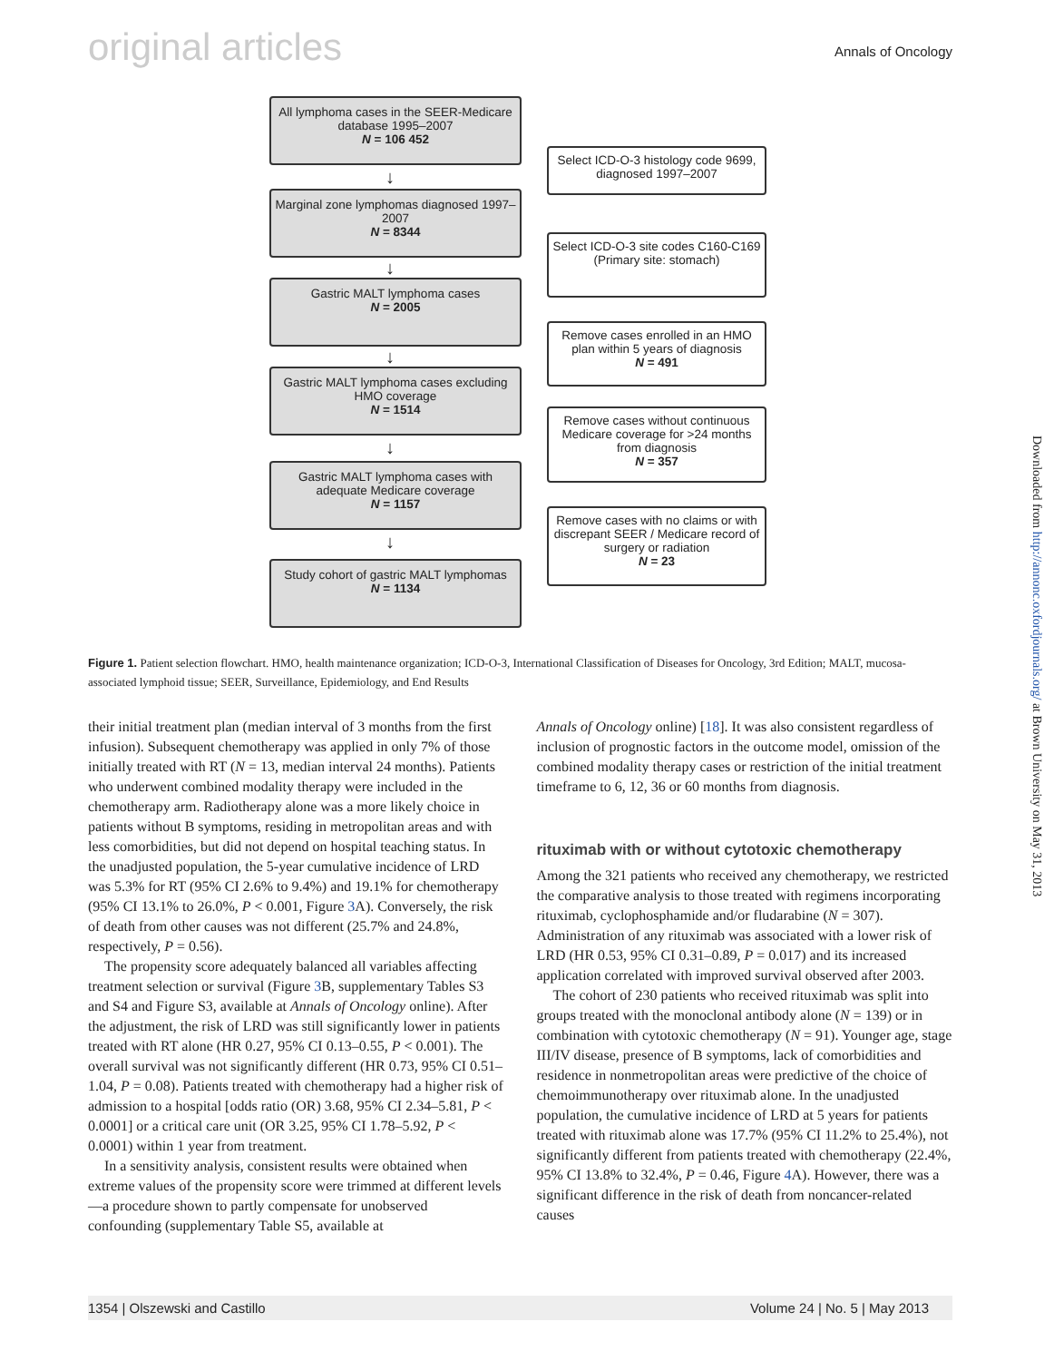original articles Annals of Oncology
All lymphoma cases in the SEER-Medicare database 1995–2007
N = 106 452
↓
Select ICD-O-3 histology code 9699, diagnosed 1997–2007
Marginal zone lymphomas diagnosed 1997–2007
N = 8344
↓
Select ICD-O-3 site codes C160-C169
(Primary site: stomach)
Gastric MALT lymphoma cases
N = 2005
↓
Remove cases enrolled in an HMO plan within 5 years of diagnosis
N = 491
Gastric MALT lymphoma cases excluding HMO coverage
N = 1514
↓
Remove cases without continuous Medicare coverage for >24 months from diagnosis
N = 357
Gastric MALT lymphoma cases with adequate Medicare coverage
N = 1157
↓
Remove cases with no claims or with discrepant SEER / Medicare record of surgery or radiation
N = 23
Study cohort of gastric MALT lymphomas
N = 1134
Figure 1. Patient selection flowchart. HMO, health maintenance organization; ICD-O-3, International Classification of Diseases for Oncology, 3rd Edition; MALT, mucosa-associated lymphoid tissue; SEER, Surveillance, Epidemiology, and End Results
their initial treatment plan (median interval of 3 months from the first infusion). Subsequent chemotherapy was applied in only 7% of those initially treated with RT (N = 13, median interval 24 months). Patients who underwent combined modality therapy were included in the chemotherapy arm. Radiotherapy alone was a more likely choice in patients without B symptoms, residing in metropolitan areas and with less comorbidities, but did not depend on hospital teaching status. In the unadjusted population, the 5-year cumulative incidence of LRD was 5.3% for RT (95% CI 2.6% to 9.4%) and 19.1% for chemotherapy (95% CI 13.1% to 26.0%, P < 0.001, Figure 3 A). Conversely, the risk of death from other causes was not different (25.7% and 24.8%, respectively, P = 0.56).
The propensity score adequately balanced all variables affecting treatment selection or survival (Figure 3 B, supplementary Tables S3 and S4 and Figure S3, available at Annals of Oncology online). After the adjustment, the risk of LRD was still significantly lower in patients treated with RT alone (HR 0.27, 95% CI 0.13–0.55, P < 0.001). The overall survival was not significantly different (HR 0.73, 95% CI 0.51–1.04, P = 0.08). Patients treated with chemotherapy had a higher risk of admission to a hospital [odds ratio (OR) 3.68, 95% CI 2.34–5.81, P < 0.0001] or a critical care unit (OR 3.25, 95% CI 1.78–5.92, P < 0.0001) within 1 year from treatment.
In a sensitivity analysis, consistent results were obtained when extreme values of the propensity score were trimmed at different levels—a procedure shown to partly compensate for unobserved confounding (supplementary Table S5, available at
Annals of Oncology online) [18]. It was also consistent regardless of inclusion of prognostic factors in the outcome model, omission of the combined modality therapy cases or restriction of the initial treatment timeframe to 6, 12, 36 or 60 months from diagnosis.
rituximab with or without cytotoxic chemotherapy
Among the 321 patients who received any chemotherapy, we restricted the comparative analysis to those treated with regimens incorporating rituximab, cyclophosphamide and/or fludarabine (N = 307). Administration of any rituximab was associated with a lower risk of LRD (HR 0.53, 95% CI 0.31–0.89, P = 0.017) and its increased application correlated with improved survival observed after 2003.
The cohort of 230 patients who received rituximab was split into groups treated with the monoclonal antibody alone (N = 139) or in combination with cytotoxic chemotherapy (N = 91). Younger age, stage III/IV disease, presence of B symptoms, lack of comorbidities and residence in nonmetropolitan areas were predictive of the choice of chemoimmunotherapy over rituximab alone. In the unadjusted population, the cumulative incidence of LRD at 5 years for patients treated with rituximab alone was 17.7% (95% CI 11.2% to 25.4%), not significantly different from patients treated with chemotherapy (22.4%, 95% CI 13.8% to 32.4%, P = 0.46, Figure 4 A). However, there was a significant difference in the risk of death from noncancer-related causes
1354 | Olszewski and Castillo Volume 24 | No. 5 | May 2013
Downloaded from http://annonc.oxfordjournals.org/ at Brown University on May 31, 2013